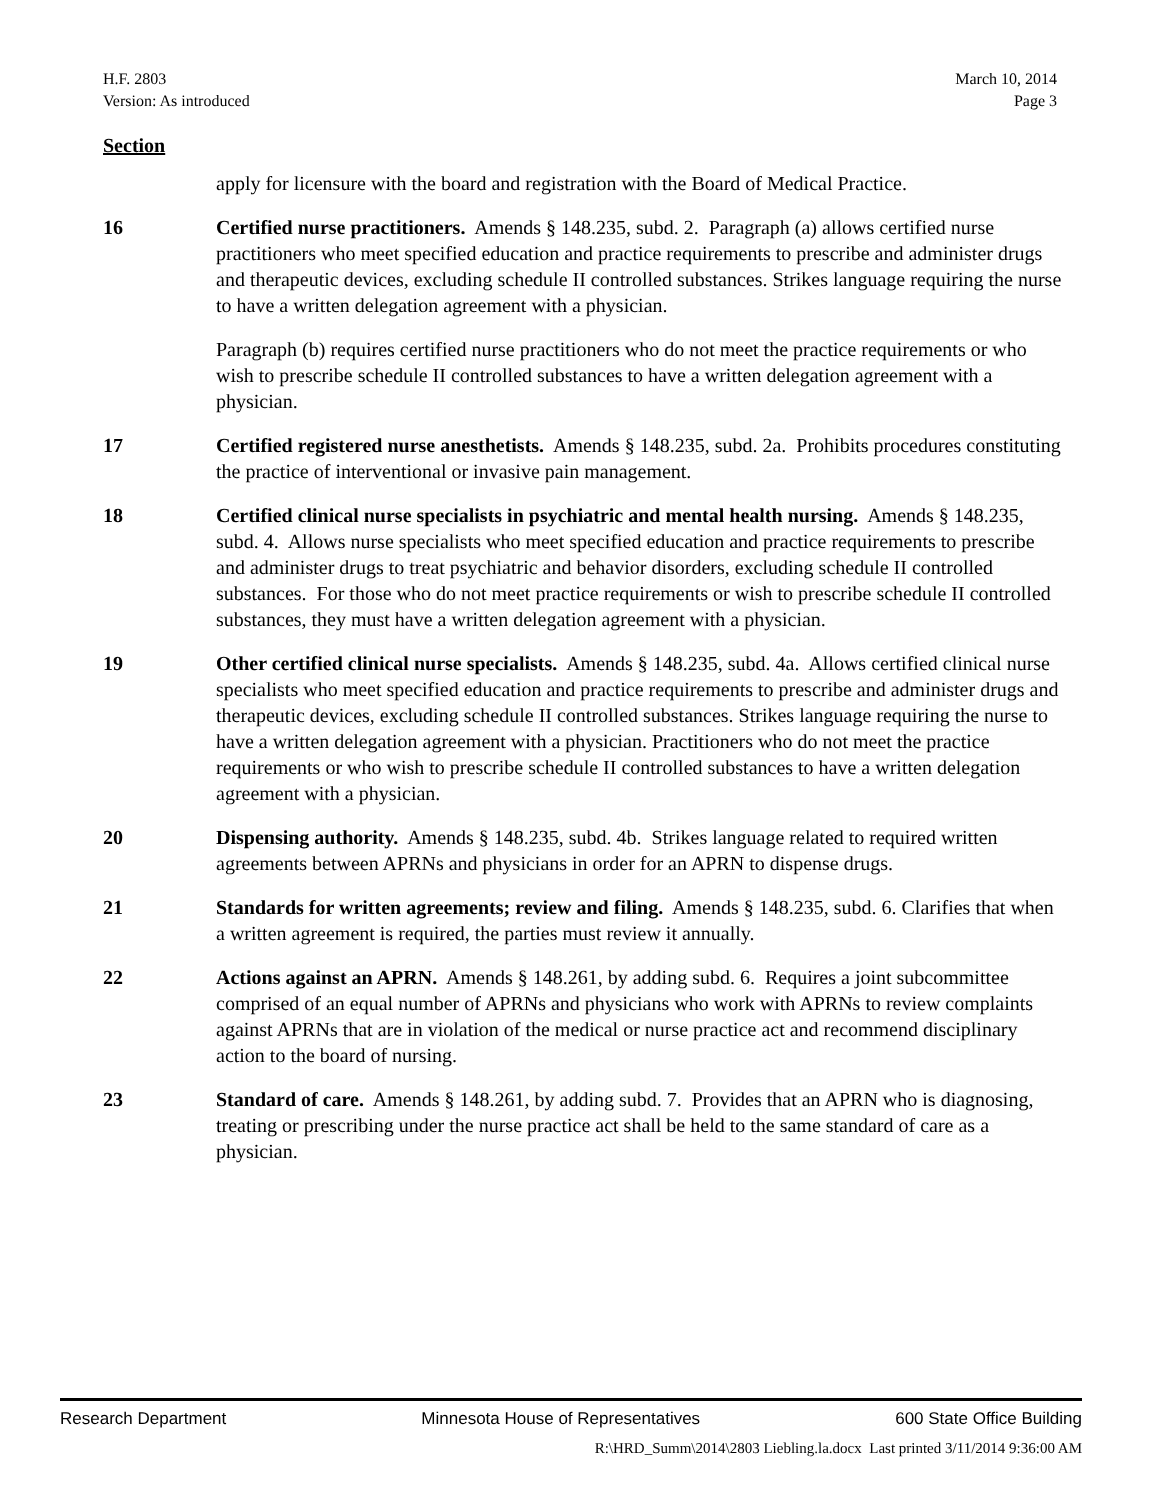H.F. 2803
Version: As introduced
March 10, 2014
Page 3
Section
apply for licensure with the board and registration with the Board of Medical Practice.
16 Certified nurse practitioners. Amends § 148.235, subd. 2. Paragraph (a) allows certified nurse practitioners who meet specified education and practice requirements to prescribe and administer drugs and therapeutic devices, excluding schedule II controlled substances. Strikes language requiring the nurse to have a written delegation agreement with a physician.
Paragraph (b) requires certified nurse practitioners who do not meet the practice requirements or who wish to prescribe schedule II controlled substances to have a written delegation agreement with a physician.
17 Certified registered nurse anesthetists. Amends § 148.235, subd. 2a. Prohibits procedures constituting the practice of interventional or invasive pain management.
18 Certified clinical nurse specialists in psychiatric and mental health nursing. Amends § 148.235, subd. 4. Allows nurse specialists who meet specified education and practice requirements to prescribe and administer drugs to treat psychiatric and behavior disorders, excluding schedule II controlled substances. For those who do not meet practice requirements or wish to prescribe schedule II controlled substances, they must have a written delegation agreement with a physician.
19 Other certified clinical nurse specialists. Amends § 148.235, subd. 4a. Allows certified clinical nurse specialists who meet specified education and practice requirements to prescribe and administer drugs and therapeutic devices, excluding schedule II controlled substances. Strikes language requiring the nurse to have a written delegation agreement with a physician. Practitioners who do not meet the practice requirements or who wish to prescribe schedule II controlled substances to have a written delegation agreement with a physician.
20 Dispensing authority. Amends § 148.235, subd. 4b. Strikes language related to required written agreements between APRNs and physicians in order for an APRN to dispense drugs.
21 Standards for written agreements; review and filing. Amends § 148.235, subd. 6. Clarifies that when a written agreement is required, the parties must review it annually.
22 Actions against an APRN. Amends § 148.261, by adding subd. 6. Requires a joint subcommittee comprised of an equal number of APRNs and physicians who work with APRNs to review complaints against APRNs that are in violation of the medical or nurse practice act and recommend disciplinary action to the board of nursing.
23 Standard of care. Amends § 148.261, by adding subd. 7. Provides that an APRN who is diagnosing, treating or prescribing under the nurse practice act shall be held to the same standard of care as a physician.
Research Department Minnesota House of Representatives 600 State Office Building
R:\HRD_Summ\2014\2803 Liebling.la.docx Last printed 3/11/2014 9:36:00 AM